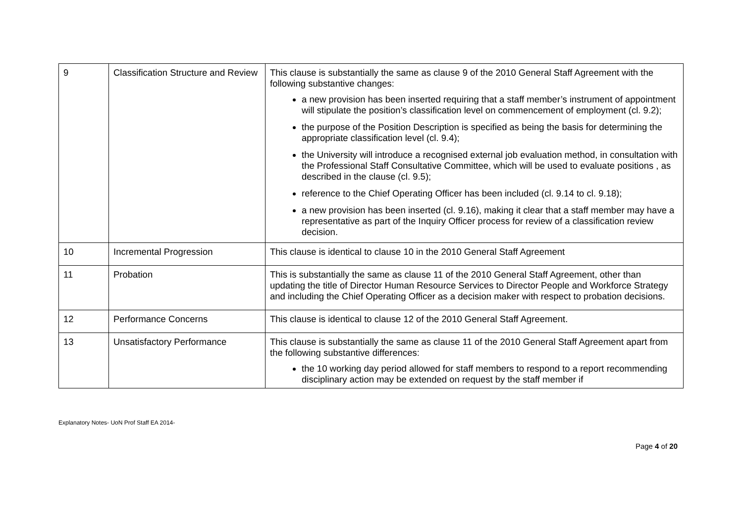| 9 | Classification Structure and Review | This clause is substantially the same as clause 9 of the 2010 General Staff Agreement with the following substantive changes: a new provision has been inserted requiring that a staff member’s instrument of appointment will stipulate the position’s classification level on commencement of employment (cl. 9.2); the purpose of the Position Description is specified as being the basis for determining the appropriate classification level (cl. 9.4); the University will introduce a recognised external job evaluation method, in consultation with the Professional Staff Consultative Committee, which will be used to evaluate positions , as described in the clause (cl. 9.5); reference to the Chief Operating Officer has been included (cl. 9.14 to cl. 9.18); a new provision has been inserted (cl. 9.16), making it clear that a staff member may have a representative as part of the Inquiry Officer process for review of a classification review decision. |
| 10 | Incremental Progression | This clause is identical to clause 10 in the 2010 General Staff Agreement |
| 11 | Probation | This is substantially the same as clause 11 of the 2010 General Staff Agreement, other than updating the title of Director Human Resource Services to Director People and Workforce Strategy and including the Chief Operating Officer as a decision maker with respect to probation decisions. |
| 12 | Performance Concerns | This clause is identical to clause 12 of the 2010 General Staff Agreement. |
| 13 | Unsatisfactory Performance | This clause is substantially the same as clause 11 of the 2010 General Staff Agreement apart from the following substantive differences: the 10 working day period allowed for staff members to respond to a report recommending disciplinary action may be extended on request by the staff member if |
Explanatory Notes- UoN Prof Staff EA 2014-
Page 4 of 20